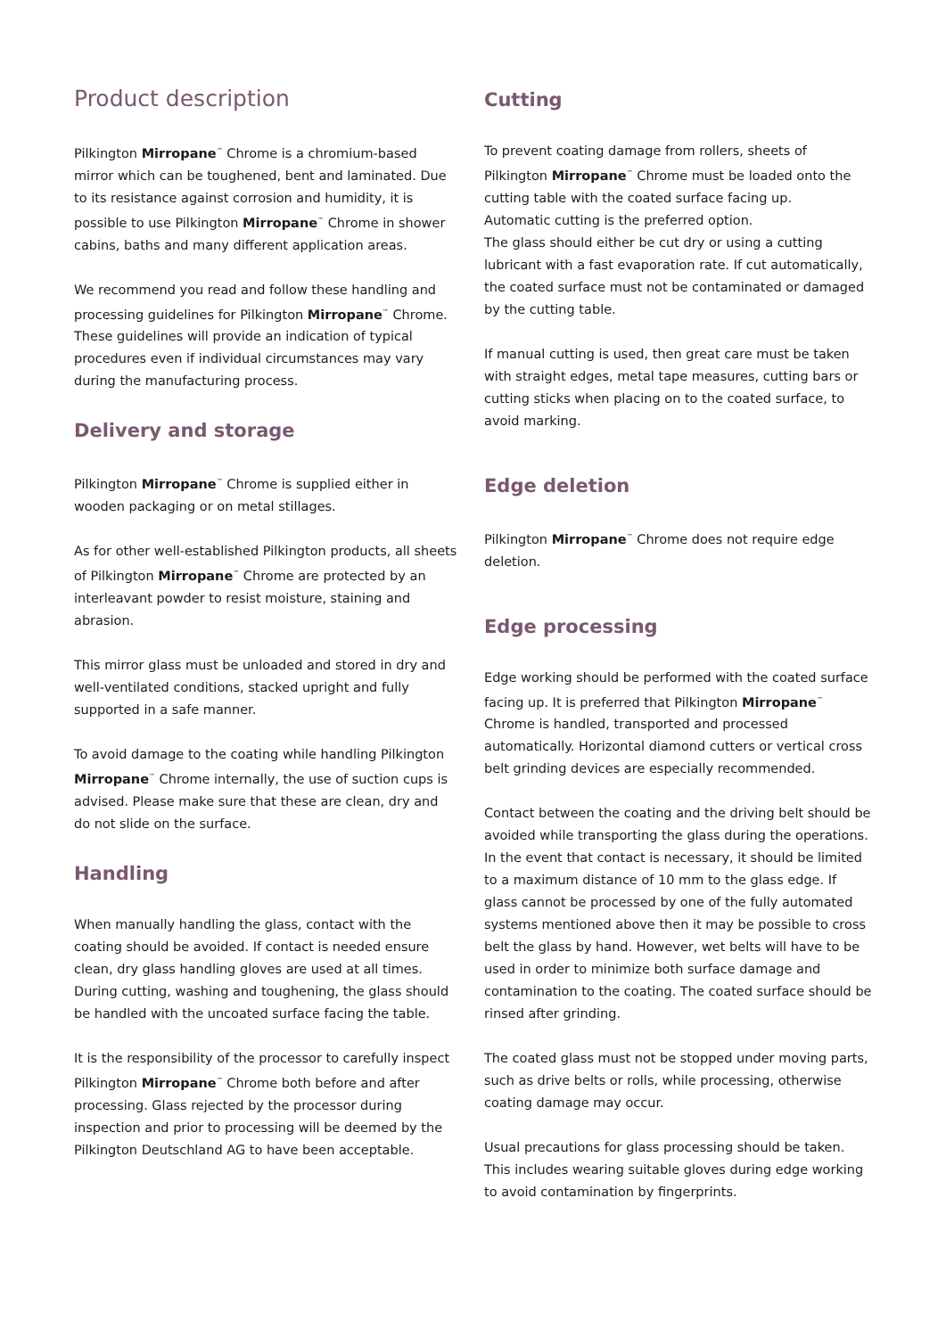Product description
Pilkington Mirropane<sup>™</sup> Chrome is a chromium-based mirror which can be toughened, bent and laminated. Due to its resistance against corrosion and humidity, it is possible to use Pilkington Mirropane<sup>™</sup> Chrome in shower cabins, baths and many different application areas.
We recommend you read and follow these handling and processing guidelines for Pilkington Mirropane<sup>™</sup> Chrome. These guidelines will provide an indication of typical procedures even if individual circumstances may vary during the manufacturing process.
Delivery and storage
Pilkington Mirropane<sup>™</sup> Chrome is supplied either in wooden packaging or on metal stillages.
As for other well-established Pilkington products, all sheets of Pilkington Mirropane<sup>™</sup> Chrome are protected by an interleavant powder to resist moisture, staining and abrasion.
This mirror glass must be unloaded and stored in dry and well-ventilated conditions, stacked upright and fully supported in a safe manner.
To avoid damage to the coating while handling Pilkington Mirropane<sup>™</sup> Chrome internally, the use of suction cups is advised. Please make sure that these are clean, dry and do not slide on the surface.
Handling
When manually handling the glass, contact with the coating should be avoided. If contact is needed ensure clean, dry glass handling gloves are used at all times. During cutting, washing and toughening, the glass should be handled with the uncoated surface facing the table.
It is the responsibility of the processor to carefully inspect Pilkington Mirropane<sup>™</sup> Chrome both before and after processing. Glass rejected by the processor during inspection and prior to processing will be deemed by the Pilkington Deutschland AG to have been acceptable.
Cutting
To prevent coating damage from rollers, sheets of Pilkington Mirropane<sup>™</sup> Chrome must be loaded onto the cutting table with the coated surface facing up.
Automatic cutting is the preferred option.
The glass should either be cut dry or using a cutting lubricant with a fast evaporation rate. If cut automatically, the coated surface must not be contaminated or damaged by the cutting table.
If manual cutting is used, then great care must be taken with straight edges, metal tape measures, cutting bars or cutting sticks when placing on to the coated surface, to avoid marking.
Edge deletion
Pilkington Mirropane<sup>™</sup> Chrome does not require edge deletion.
Edge processing
Edge working should be performed with the coated surface facing up. It is preferred that Pilkington Mirropane<sup>™</sup> Chrome is handled, transported and processed automatically. Horizontal diamond cutters or vertical cross belt grinding devices are especially recommended.
Contact between the coating and the driving belt should be avoided while transporting the glass during the operations. In the event that contact is necessary, it should be limited to a maximum distance of 10 mm to the glass edge. If glass cannot be processed by one of the fully automated systems mentioned above then it may be possible to cross belt the glass by hand. However, wet belts will have to be used in order to minimize both surface damage and contamination to the coating. The coated surface should be rinsed after grinding.
The coated glass must not be stopped under moving parts, such as drive belts or rolls, while processing, otherwise coating damage may occur.
Usual precautions for glass processing should be taken. This includes wearing suitable gloves during edge working to avoid contamination by fingerprints.